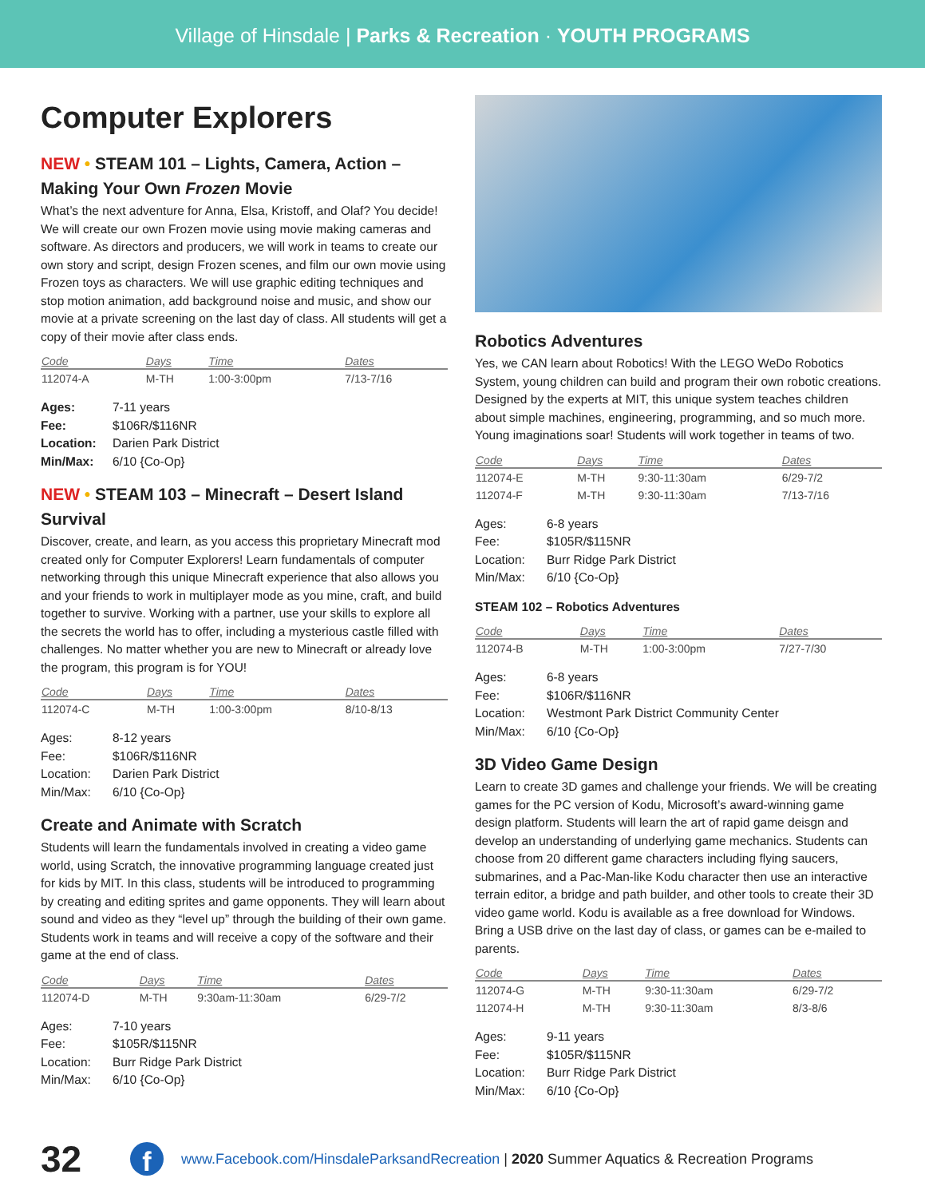Village of Hinsdale | Parks & Recreation · YOUTH PROGRAMS
Computer Explorers
NEW • STEAM 101 – Lights, Camera, Action – Making Your Own Frozen Movie
What’s the next adventure for Anna, Elsa, Kristoff, and Olaf? You decide! We will create our own Frozen movie using movie making cameras and software. As directors and producers, we will work in teams to create our own story and script, design Frozen scenes, and film our own movie using Frozen toys as characters. We will use graphic editing techniques and stop motion animation, add background noise and music, and show our movie at a private screening on the last day of class. All students will get a copy of their movie after class ends.
| Code | Days | Time | Dates |
| --- | --- | --- | --- |
| 112074-A | M-TH | 1:00-3:00pm | 7/13-7/16 |
| Ages: | 7-11 years |
| Fee: | $106R/$116NR |
| Location: | Darien Park District |
| Min/Max: | 6/10 {Co-Op} |
NEW • STEAM 103 – Minecraft – Desert Island Survival
Discover, create, and learn, as you access this proprietary Minecraft mod created only for Computer Explorers! Learn fundamentals of computer networking through this unique Minecraft experience that also allows you and your friends to work in multiplayer mode as you mine, craft, and build together to survive. Working with a partner, use your skills to explore all the secrets the world has to offer, including a mysterious castle filled with challenges. No matter whether you are new to Minecraft or already love the program, this program is for YOU!
| Code | Days | Time | Dates |
| --- | --- | --- | --- |
| 112074-C | M-TH | 1:00-3:00pm | 8/10-8/13 |
| Ages: | 8-12 years |
| Fee: | $106R/$116NR |
| Location: | Darien Park District |
| Min/Max: | 6/10 {Co-Op} |
Create and Animate with Scratch
Students will learn the fundamentals involved in creating a video game world, using Scratch, the innovative programming language created just for kids by MIT. In this class, students will be introduced to programming by creating and editing sprites and game opponents. They will learn about sound and video as they “level up” through the building of their own game. Students work in teams and will receive a copy of the software and their game at the end of class.
| Code | Days | Time | Dates |
| --- | --- | --- | --- |
| 112074-D | M-TH | 9:30am-11:30am | 6/29-7/2 |
| Ages: | 7-10 years |
| Fee: | $105R/$115NR |
| Location: | Burr Ridge Park District |
| Min/Max: | 6/10 {Co-Op} |
Robotics Adventures
Yes, we CAN learn about Robotics! With the LEGO WeDo Robotics System, young children can build and program their own robotic creations. Designed by the experts at MIT, this unique system teaches children about simple machines, engineering, programming, and so much more. Young imaginations soar! Students will work together in teams of two.
| Code | Days | Time | Dates |
| --- | --- | --- | --- |
| 112074-E | M-TH | 9:30-11:30am | 6/29-7/2 |
| 112074-F | M-TH | 9:30-11:30am | 7/13-7/16 |
| Ages: | 6-8 years |
| Fee: | $105R/$115NR |
| Location: | Burr Ridge Park District |
| Min/Max: | 6/10 {Co-Op} |
STEAM 102 – Robotics Adventures
| Code | Days | Time | Dates |
| --- | --- | --- | --- |
| 112074-B | M-TH | 1:00-3:00pm | 7/27-7/30 |
| Ages: | 6-8 years |
| Fee: | $106R/$116NR |
| Location: | Westmont Park District Community Center |
| Min/Max: | 6/10 {Co-Op} |
3D Video Game Design
Learn to create 3D games and challenge your friends. We will be creating games for the PC version of Kodu, Microsoft’s award-winning game design platform. Students will learn the art of rapid game deisgn and develop an understanding of underlying game mechanics. Students can choose from 20 different game characters including flying saucers, submarines, and a Pac-Man-like Kodu character then use an interactive terrain editor, a bridge and path builder, and other tools to create their 3D video game world. Kodu is available as a free download for Windows. Bring a USB drive on the last day of class, or games can be e-mailed to parents.
| Code | Days | Time | Dates |
| --- | --- | --- | --- |
| 112074-G | M-TH | 9:30-11:30am | 6/29-7/2 |
| 112074-H | M-TH | 9:30-11:30am | 8/3-8/6 |
| Ages: | 9-11 years |
| Fee: | $105R/$115NR |
| Location: | Burr Ridge Park District |
| Min/Max: | 6/10 {Co-Op} |
32 f www.Facebook.com/HinsdaleParksandRecreation | 2020 Summer Aquatics & Recreation Programs